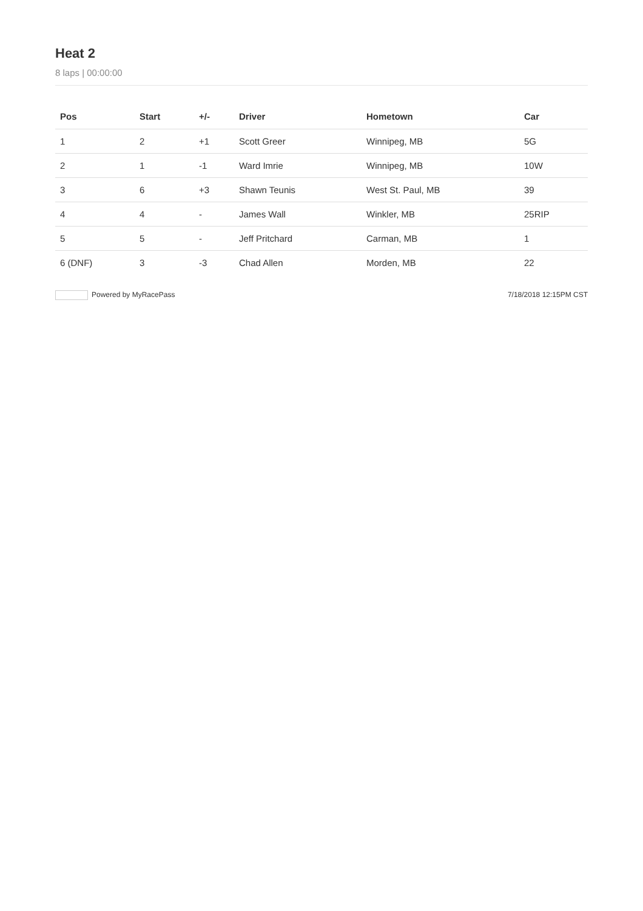Heat 2
8 laps | 00:00:00
| Pos | Start | +/- | Driver | Hometown | Car |
| --- | --- | --- | --- | --- | --- |
| 1 | 2 | +1 | Scott Greer | Winnipeg, MB | 5G |
| 2 | 1 | -1 | Ward Imrie | Winnipeg, MB | 10W |
| 3 | 6 | +3 | Shawn Teunis | West St. Paul, MB | 39 |
| 4 | 4 | - | James Wall | Winkler, MB | 25RIP |
| 5 | 5 | - | Jeff Pritchard | Carman, MB | 1 |
| 6 (DNF) | 3 | -3 | Chad Allen | Morden, MB | 22 |
Powered by MyRacePass 7/18/2018 12:15PM CST